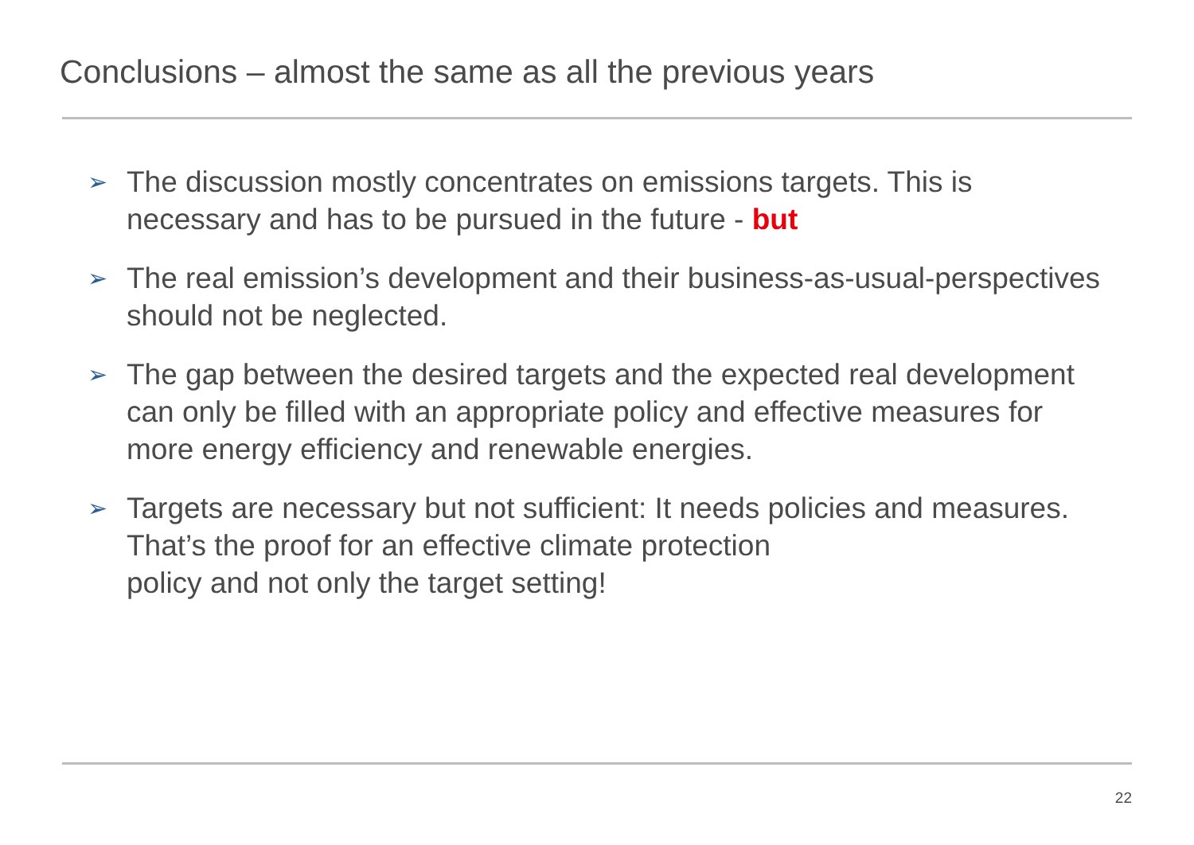Conclusions – almost the same as all the previous years
➢ The discussion mostly concentrates on emissions targets. This is necessary and has to be pursued in the future - but
➢ The real emission’s development and their business-as-usual-perspectives should not be neglected.
➢ The gap between the desired targets and the expected real development can only be filled with an appropriate policy and effective measures for more energy efficiency and renewable energies.
➢ Targets are necessary but not sufficient: It needs policies and measures. That’s the proof for an effective climate protection
policy and not only the target setting!
22